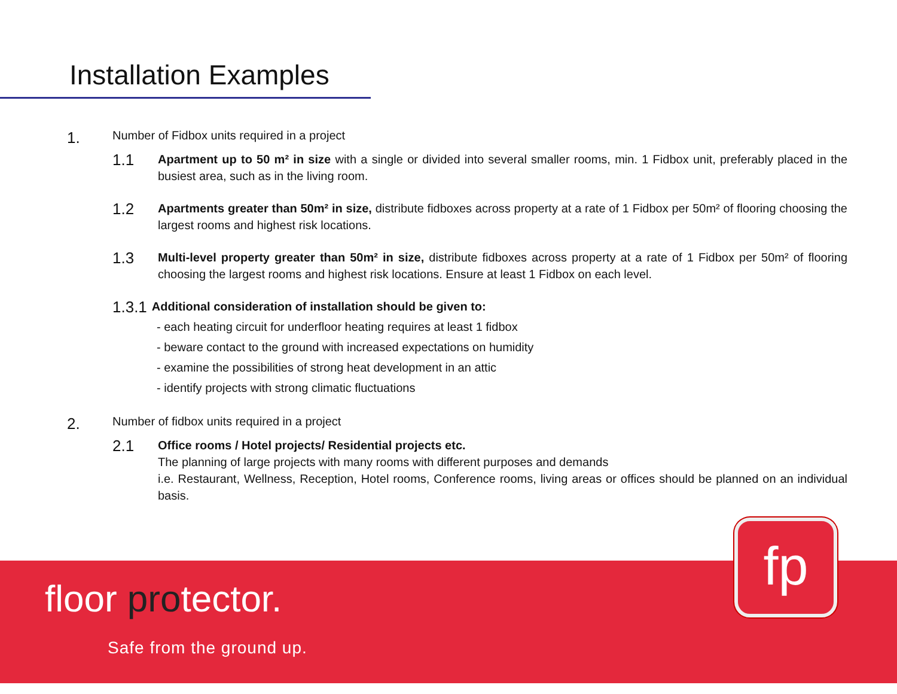Installation Examples
1. Number of Fidbox units required in a project
1.1 Apartment up to 50 m² in size with a single or divided into several smaller rooms, min. 1 Fidbox unit, preferably placed in the busiest area, such as in the living room.
1.2 Apartments greater than 50m² in size, distribute fidboxes across property at a rate of 1 Fidbox per 50m² of flooring choosing the largest rooms and highest risk locations.
1.3 Multi-level property greater than 50m² in size, distribute fidboxes across property at a rate of 1 Fidbox per 50m² of flooring choosing the largest rooms and highest risk locations. Ensure at least 1 Fidbox on each level.
1.3.1 Additional consideration of installation should be given to:
- each heating circuit for underfloor heating requires at least 1 fidbox
- beware contact to the ground with increased expectations on humidity
- examine the possibilities of strong heat development in an attic
- identify projects with strong climatic fluctuations
2. Number of fidbox units required in a project
2.1 Office rooms / Hotel projects/ Residential projects etc.
The planning of large projects with many rooms with different purposes and demands
i.e. Restaurant, Wellness, Reception, Hotel rooms, Conference rooms, living areas or offices should be planned on an individual basis.
floor protector.
Safe from the ground up.
fp